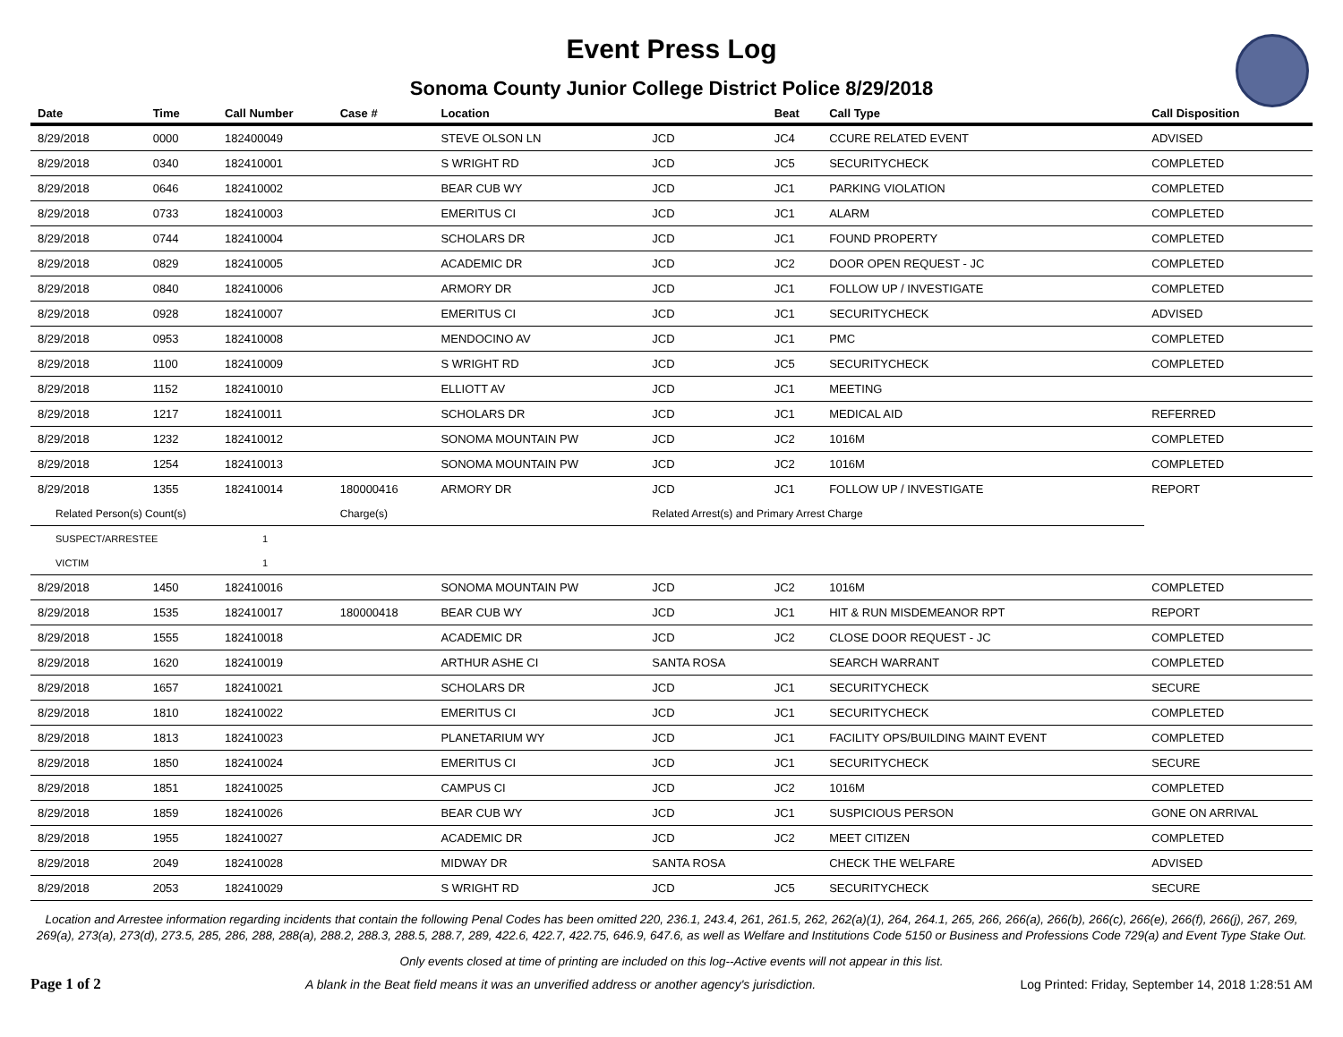Event Press Log
Sonoma County Junior College District Police 8/29/2018
| Date | Time | Call Number | Case # | Location | | Beat | Call Type | Call Disposition |
| --- | --- | --- | --- | --- | --- | --- | --- | --- |
| 8/29/2018 | 0000 | 182400049 | | STEVE OLSON LN | JCD | JC4 | CCURE RELATED EVENT | ADVISED |
| 8/29/2018 | 0340 | 182410001 | | S WRIGHT RD | JCD | JC5 | SECURITYCHECK | COMPLETED |
| 8/29/2018 | 0646 | 182410002 | | BEAR CUB WY | JCD | JC1 | PARKING VIOLATION | COMPLETED |
| 8/29/2018 | 0733 | 182410003 | | EMERITUS CI | JCD | JC1 | ALARM | COMPLETED |
| 8/29/2018 | 0744 | 182410004 | | SCHOLARS DR | JCD | JC1 | FOUND PROPERTY | COMPLETED |
| 8/29/2018 | 0829 | 182410005 | | ACADEMIC DR | JCD | JC2 | DOOR OPEN REQUEST - JC | COMPLETED |
| 8/29/2018 | 0840 | 182410006 | | ARMORY DR | JCD | JC1 | FOLLOW UP / INVESTIGATE | COMPLETED |
| 8/29/2018 | 0928 | 182410007 | | EMERITUS CI | JCD | JC1 | SECURITYCHECK | ADVISED |
| 8/29/2018 | 0953 | 182410008 | | MENDOCINO AV | JCD | JC1 | PMC | COMPLETED |
| 8/29/2018 | 1100 | 182410009 | | S WRIGHT RD | JCD | JC5 | SECURITYCHECK | COMPLETED |
| 8/29/2018 | 1152 | 182410010 | | ELLIOTT AV | JCD | JC1 | MEETING | |
| 8/29/2018 | 1217 | 182410011 | | SCHOLARS DR | JCD | JC1 | MEDICAL AID | REFERRED |
| 8/29/2018 | 1232 | 182410012 | | SONOMA MOUNTAIN PW | JCD | JC2 | 1016M | COMPLETED |
| 8/29/2018 | 1254 | 182410013 | | SONOMA MOUNTAIN PW | JCD | JC2 | 1016M | COMPLETED |
| 8/29/2018 | 1355 | 182410014 | 180000416 | ARMORY DR | JCD | JC1 | FOLLOW UP / INVESTIGATE | REPORT |
| Related Person(s) Count(s) | | | Charge(s) | | Related Arrest(s) and Primary Arrest Charge | | | |
| SUSPECT/ARRESTEE | | 1 | | | | | | |
| VICTIM | | 1 | | | | | | |
| 8/29/2018 | 1450 | 182410016 | | SONOMA MOUNTAIN PW | JCD | JC2 | 1016M | COMPLETED |
| 8/29/2018 | 1535 | 182410017 | 180000418 | BEAR CUB WY | JCD | JC1 | HIT & RUN MISDEMEANOR RPT | REPORT |
| 8/29/2018 | 1555 | 182410018 | | ACADEMIC DR | JCD | JC2 | CLOSE DOOR REQUEST - JC | COMPLETED |
| 8/29/2018 | 1620 | 182410019 | | ARTHUR ASHE CI | SANTA ROSA | | SEARCH WARRANT | COMPLETED |
| 8/29/2018 | 1657 | 182410021 | | SCHOLARS DR | JCD | JC1 | SECURITYCHECK | SECURE |
| 8/29/2018 | 1810 | 182410022 | | EMERITUS CI | JCD | JC1 | SECURITYCHECK | COMPLETED |
| 8/29/2018 | 1813 | 182410023 | | PLANETARIUM WY | JCD | JC1 | FACILITY OPS/BUILDING MAINT EVENT | COMPLETED |
| 8/29/2018 | 1850 | 182410024 | | EMERITUS CI | JCD | JC1 | SECURITYCHECK | SECURE |
| 8/29/2018 | 1851 | 182410025 | | CAMPUS CI | JCD | JC2 | 1016M | COMPLETED |
| 8/29/2018 | 1859 | 182410026 | | BEAR CUB WY | JCD | JC1 | SUSPICIOUS PERSON | GONE ON ARRIVAL |
| 8/29/2018 | 1955 | 182410027 | | ACADEMIC DR | JCD | JC2 | MEET CITIZEN | COMPLETED |
| 8/29/2018 | 2049 | 182410028 | | MIDWAY DR | SANTA ROSA | | CHECK THE WELFARE | ADVISED |
| 8/29/2018 | 2053 | 182410029 | | S WRIGHT RD | JCD | JC5 | SECURITYCHECK | SECURE |
Location and Arrestee information regarding incidents that contain the following Penal Codes has been omitted 220, 236.1, 243.4, 261, 261.5, 262, 262(a)(1), 264, 264.1, 265, 266, 266(a), 266(b), 266(c), 266(e), 266(f), 266(j), 267, 269, 269(a), 273(a), 273(d), 273.5, 285, 286, 288, 288(a), 288.2, 288.3, 288.5, 288.7, 289, 422.6, 422.7, 422.75, 646.9, 647.6, as well as Welfare and Institutions Code 5150 or Business and Professions Code 729(a) and Event Type Stake Out.
Only events closed at time of printing are included on this log--Active events will not appear in this list.
Page 1 of 2 A blank in the Beat field means it was an unverified address or another agency's jurisdiction. Log Printed: Friday, September 14, 2018 1:28:51 AM